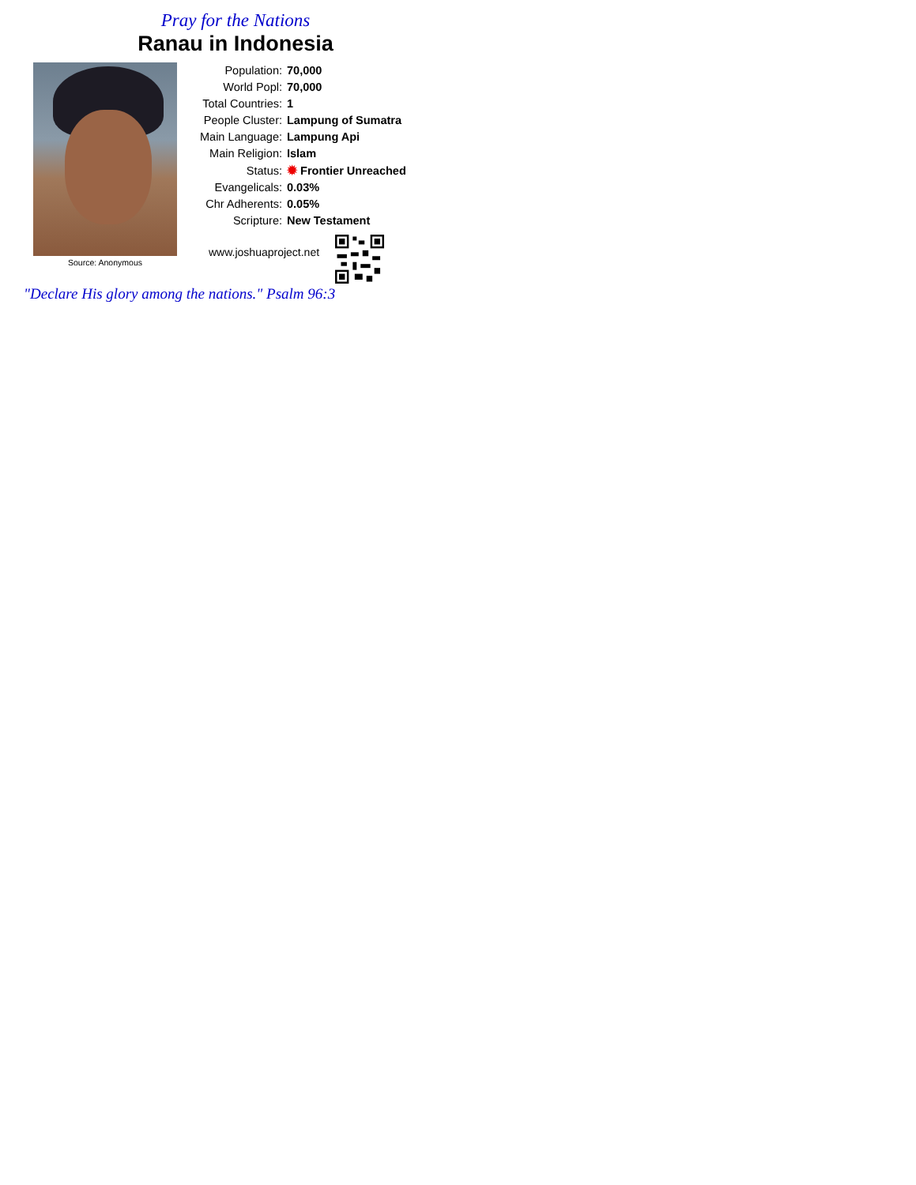Pray for the Nations
Ranau in Indonesia
Source: Anonymous
| Population: | 70,000 |
| World Popl: | 70,000 |
| Total Countries: | 1 |
| People Cluster: | Lampung of Sumatra |
| Main Language: | Lampung Api |
| Main Religion: | Islam |
| Status: | ✹ Frontier Unreached |
| Evangelicals: | 0.03% |
| Chr Adherents: | 0.05% |
| Scripture: | New Testament |
www.joshuaproject.net
"Declare His glory among the nations." Psalm 96:3